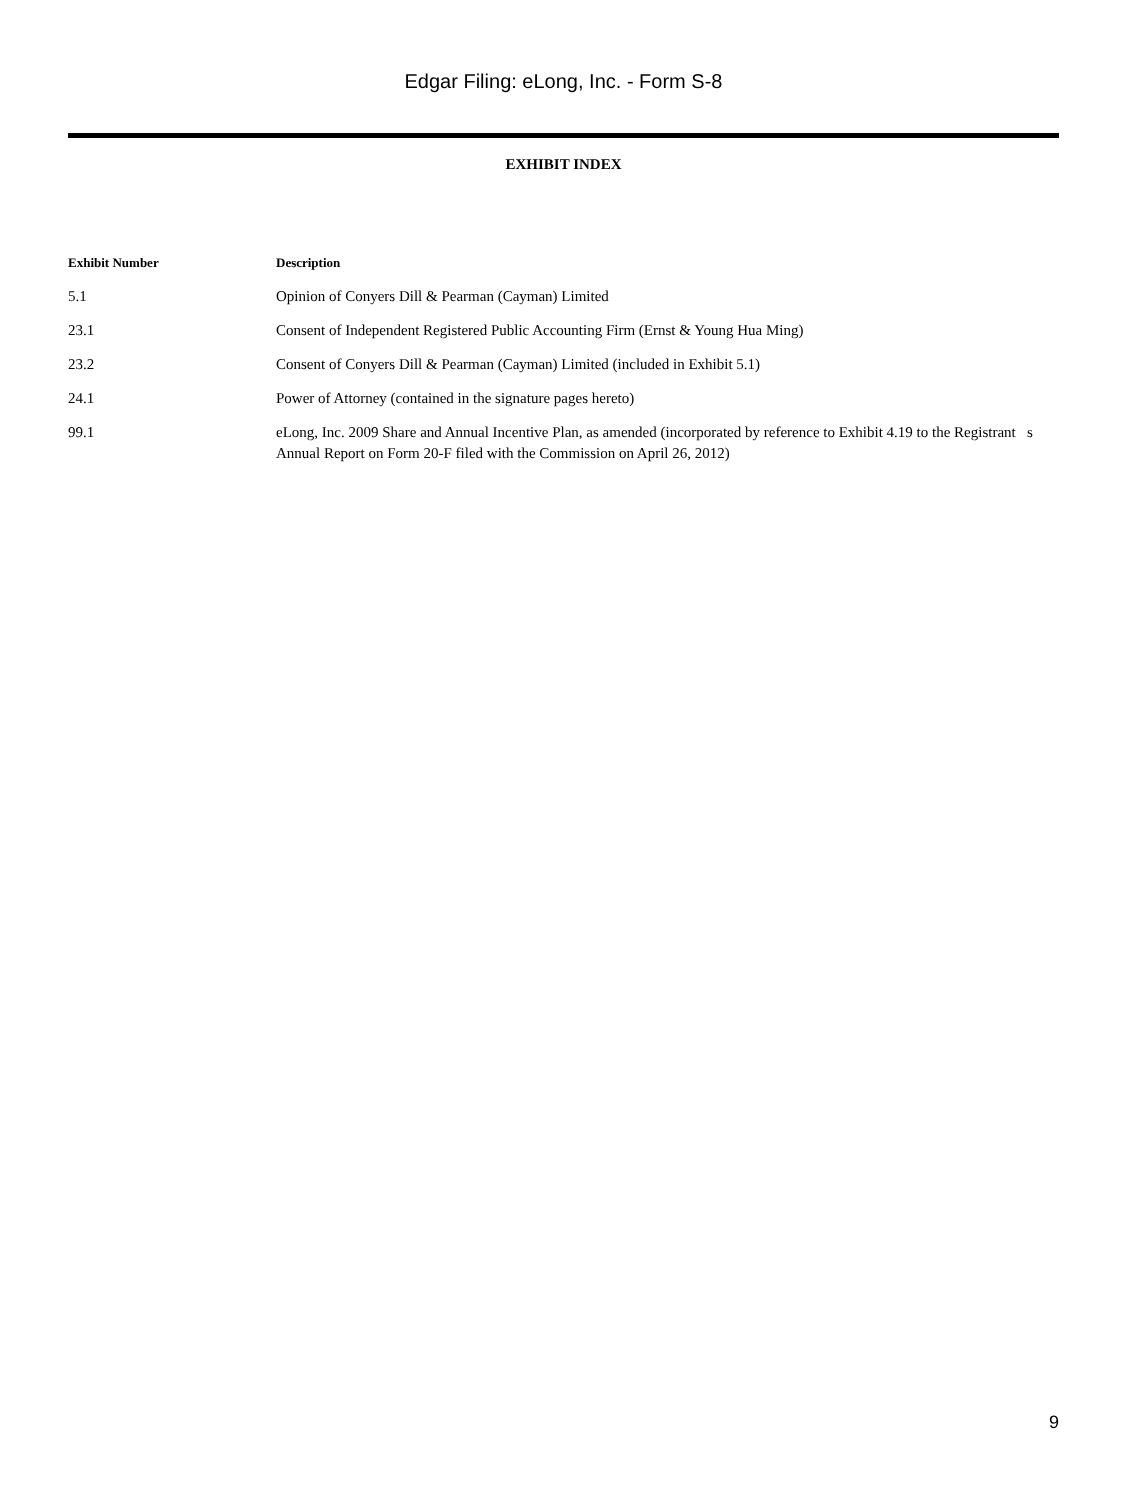Edgar Filing: eLong, Inc. - Form S-8
EXHIBIT INDEX
| Exhibit Number | Description |
| --- | --- |
| 5.1 | Opinion of Conyers Dill & Pearman (Cayman) Limited |
| 23.1 | Consent of Independent Registered Public Accounting Firm (Ernst & Young Hua Ming) |
| 23.2 | Consent of Conyers Dill & Pearman (Cayman) Limited (included in Exhibit 5.1) |
| 24.1 | Power of Attorney (contained in the signature pages hereto) |
| 99.1 | eLong, Inc. 2009 Share and Annual Incentive Plan, as amended (incorporated by reference to Exhibit 4.19 to the Registrant s Annual Report on Form 20-F filed with the Commission on April 26, 2012) |
9